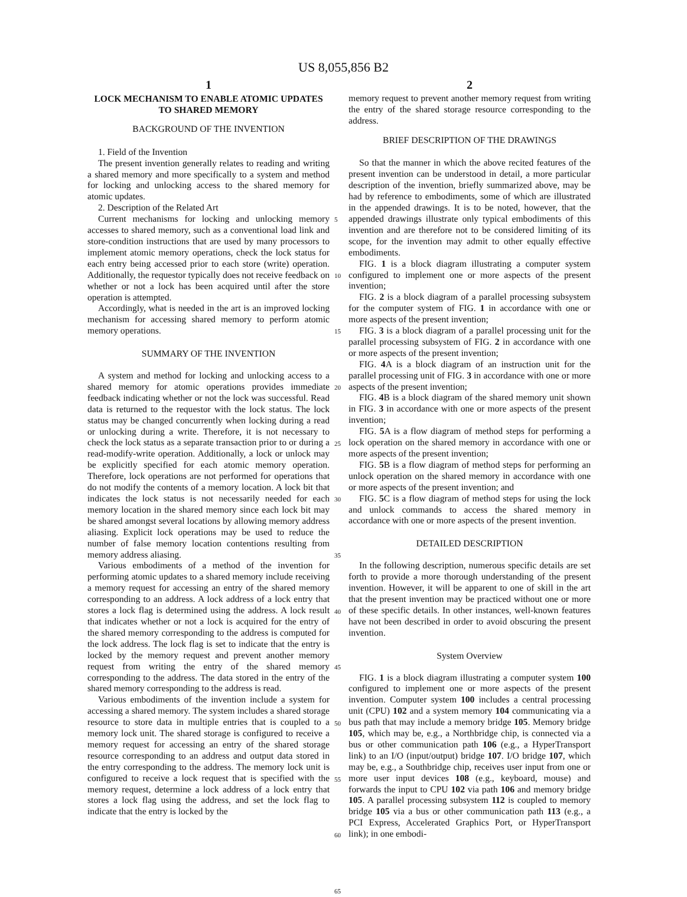US 8,055,856 B2
1
LOCK MECHANISM TO ENABLE ATOMIC UPDATES TO SHARED MEMORY
BACKGROUND OF THE INVENTION
1. Field of the Invention
The present invention generally relates to reading and writing a shared memory and more specifically to a system and method for locking and unlocking access to the shared memory for atomic updates.
2. Description of the Related Art
Current mechanisms for locking and unlocking memory accesses to shared memory, such as a conventional load link and store-condition instructions that are used by many processors to implement atomic memory operations, check the lock status for each entry being accessed prior to each store (write) operation. Additionally, the requestor typically does not receive feedback on whether or not a lock has been acquired until after the store operation is attempted.
Accordingly, what is needed in the art is an improved locking mechanism for accessing shared memory to perform atomic memory operations.
SUMMARY OF THE INVENTION
A system and method for locking and unlocking access to a shared memory for atomic operations provides immediate feedback indicating whether or not the lock was successful. Read data is returned to the requestor with the lock status. The lock status may be changed concurrently when locking during a read or unlocking during a write. Therefore, it is not necessary to check the lock status as a separate transaction prior to or during a read-modify-write operation. Additionally, a lock or unlock may be explicitly specified for each atomic memory operation. Therefore, lock operations are not performed for operations that do not modify the contents of a memory location. A lock bit that indicates the lock status is not necessarily needed for each memory location in the shared memory since each lock bit may be shared amongst several locations by allowing memory address aliasing. Explicit lock operations may be used to reduce the number of false memory location contentions resulting from memory address aliasing.
Various embodiments of a method of the invention for performing atomic updates to a shared memory include receiving a memory request for accessing an entry of the shared memory corresponding to an address. A lock address of a lock entry that stores a lock flag is determined using the address. A lock result that indicates whether or not a lock is acquired for the entry of the shared memory corresponding to the address is computed for the lock address. The lock flag is set to indicate that the entry is locked by the memory request and prevent another memory request from writing the entry of the shared memory corresponding to the address. The data stored in the entry of the shared memory corresponding to the address is read.
Various embodiments of the invention include a system for accessing a shared memory. The system includes a shared storage resource to store data in multiple entries that is coupled to a memory lock unit. The shared storage is configured to receive a memory request for accessing an entry of the shared storage resource corresponding to an address and output data stored in the entry corresponding to the address. The memory lock unit is configured to receive a lock request that is specified with the memory request, determine a lock address of a lock entry that stores a lock flag using the address, and set the lock flag to indicate that the entry is locked by the
5
10
15
20
25
30
35
40
45
50
55
60
65
2
memory request to prevent another memory request from writing the entry of the shared storage resource corresponding to the address.
BRIEF DESCRIPTION OF THE DRAWINGS
So that the manner in which the above recited features of the present invention can be understood in detail, a more particular description of the invention, briefly summarized above, may be had by reference to embodiments, some of which are illustrated in the appended drawings. It is to be noted, however, that the appended drawings illustrate only typical embodiments of this invention and are therefore not to be considered limiting of its scope, for the invention may admit to other equally effective embodiments.
FIG. 1 is a block diagram illustrating a computer system configured to implement one or more aspects of the present invention;
FIG. 2 is a block diagram of a parallel processing subsystem for the computer system of FIG. 1 in accordance with one or more aspects of the present invention;
FIG. 3 is a block diagram of a parallel processing unit for the parallel processing subsystem of FIG. 2 in accordance with one or more aspects of the present invention;
FIG. 4 A is a block diagram of an instruction unit for the parallel processing unit of FIG. 3 in accordance with one or more aspects of the present invention;
FIG. 4 B is a block diagram of the shared memory unit shown in FIG. 3 in accordance with one or more aspects of the present invention;
FIG. 5 A is a flow diagram of method steps for performing a lock operation on the shared memory in accordance with one or more aspects of the present invention;
FIG. 5 B is a flow diagram of method steps for performing an unlock operation on the shared memory in accordance with one or more aspects of the present invention; and
FIG. 5 C is a flow diagram of method steps for using the lock and unlock commands to access the shared memory in accordance with one or more aspects of the present invention.
DETAILED DESCRIPTION
In the following description, numerous specific details are set forth to provide a more thorough understanding of the present invention. However, it will be apparent to one of skill in the art that the present invention may be practiced without one or more of these specific details. In other instances, well-known features have not been described in order to avoid obscuring the present invention.
System Overview
FIG. 1 is a block diagram illustrating a computer system 100 configured to implement one or more aspects of the present invention. Computer system 100 includes a central processing unit (CPU) 102 and a system memory 104 communicating via a bus path that may include a memory bridge 105. Memory bridge 105, which may be, e.g., a Northbridge chip, is connected via a bus or other communication path 106 (e.g., a HyperTransport link) to an I/O (input/output) bridge 107. I/O bridge 107, which may be, e.g., a Southbridge chip, receives user input from one or more user input devices 108 (e.g., keyboard, mouse) and forwards the input to CPU 102 via path 106 and memory bridge 105. A parallel processing subsystem 112 is coupled to memory bridge 105 via a bus or other communication path 113 (e.g., a PCI Express, Accelerated Graphics Port, or HyperTransport link); in one embodi-